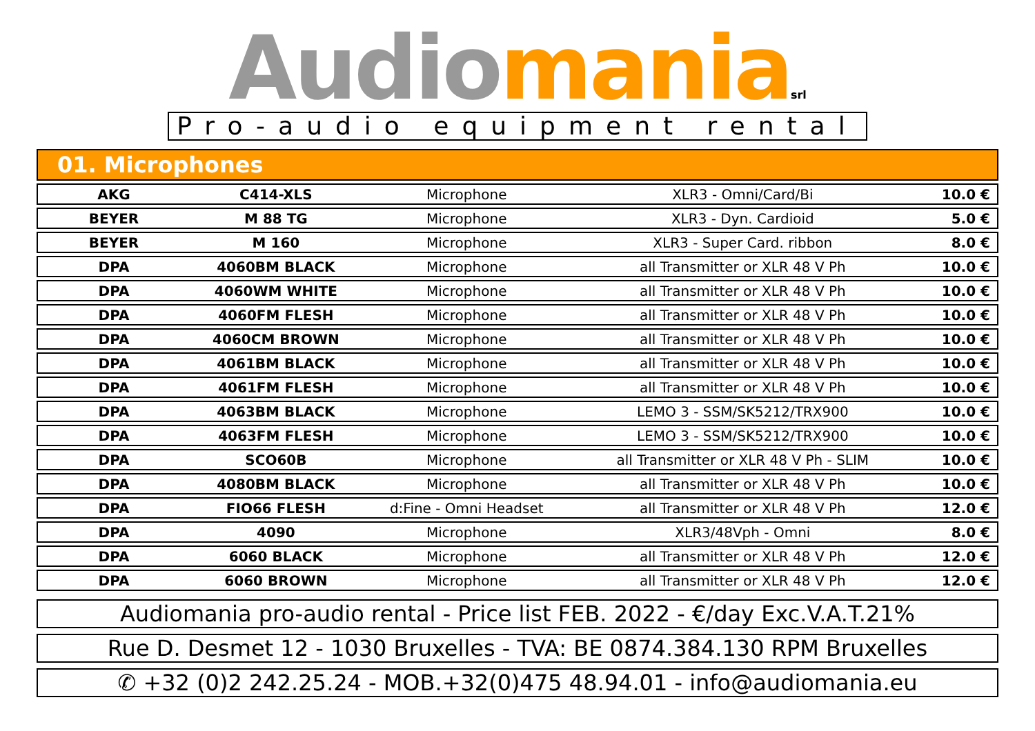Audio mania srl
Pro-audio equipment rental
01. Microphones
| AKG | C414-XLS | Microphone | XLR3 - Omni/Card/Bi | 10.0 € |
| BEYER | M 88 TG | Microphone | XLR3 - Dyn. Cardioid | 5.0 € |
| BEYER | M 160 | Microphone | XLR3 - Super Card. ribbon | 8.0 € |
| DPA | 4060BM BLACK | Microphone | all Transmitter or XLR 48 V Ph | 10.0 € |
| DPA | 4060WM WHITE | Microphone | all Transmitter or XLR 48 V Ph | 10.0 € |
| DPA | 4060FM FLESH | Microphone | all Transmitter or XLR 48 V Ph | 10.0 € |
| DPA | 4060CM BROWN | Microphone | all Transmitter or XLR 48 V Ph | 10.0 € |
| DPA | 4061BM BLACK | Microphone | all Transmitter or XLR 48 V Ph | 10.0 € |
| DPA | 4061FM FLESH | Microphone | all Transmitter or XLR 48 V Ph | 10.0 € |
| DPA | 4063BM BLACK | Microphone | LEMO 3 - SSM/SK5212/TRX900 | 10.0 € |
| DPA | 4063FM FLESH | Microphone | LEMO 3 - SSM/SK5212/TRX900 | 10.0 € |
| DPA | SCO60B | Microphone | all Transmitter or XLR 48 V Ph - SLIM | 10.0 € |
| DPA | 4080BM BLACK | Microphone | all Transmitter or XLR 48 V Ph | 10.0 € |
| DPA | FIO66 FLESH | d:Fine - Omni Headset | all Transmitter or XLR 48 V Ph | 12.0 € |
| DPA | 4090 | Microphone | XLR3/48Vph - Omni | 8.0 € |
| DPA | 6060 BLACK | Microphone | all Transmitter or XLR 48 V Ph | 12.0 € |
| DPA | 6060 BROWN | Microphone | all Transmitter or XLR 48 V Ph | 12.0 € |
Audiomania pro-audio rental - Price list FEB. 2022 - €/day Exc.V.A.T.21%
Rue D. Desmet 12 - 1030 Bruxelles - TVA: BE 0874.384.130 RPM Bruxelles
✆ +32 (0)2 242.25.24 - MOB.+32(0)475 48.94.01 - info@audiomania.eu